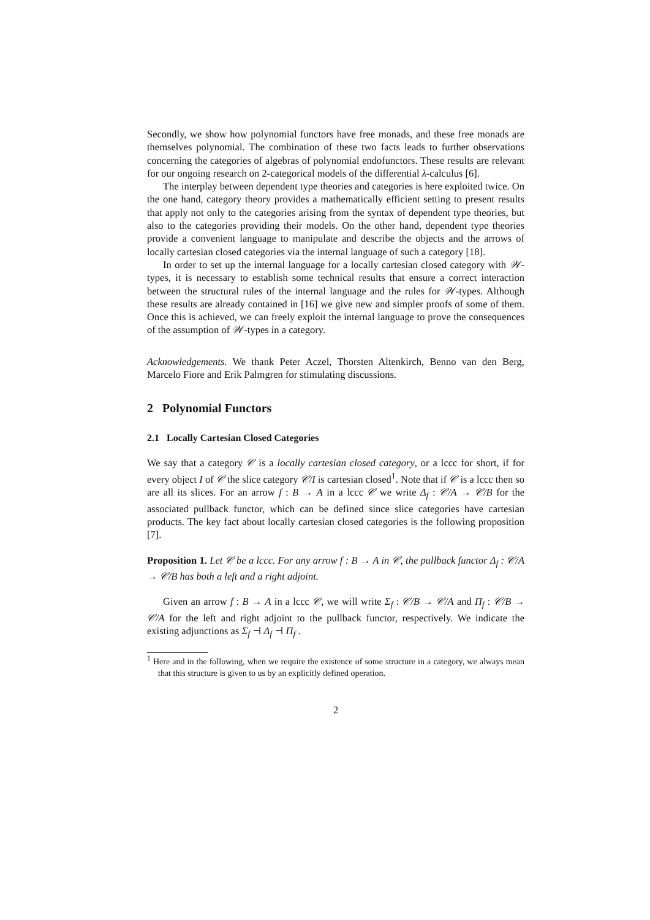Secondly, we show how polynomial functors have free monads, and these free monads are themselves polynomial. The combination of these two facts leads to further observations concerning the categories of algebras of polynomial endofunctors. These results are relevant for our ongoing research on 2-categorical models of the differential λ-calculus [6].
The interplay between dependent type theories and categories is here exploited twice. On the one hand, category theory provides a mathematically efficient setting to present results that apply not only to the categories arising from the syntax of dependent type theories, but also to the categories providing their models. On the other hand, dependent type theories provide a convenient language to manipulate and describe the objects and the arrows of locally cartesian closed categories via the internal language of such a category [18].
In order to set up the internal language for a locally cartesian closed category with 𝒲-types, it is necessary to establish some technical results that ensure a correct interaction between the structural rules of the internal language and the rules for 𝒲-types. Although these results are already contained in [16] we give new and simpler proofs of some of them. Once this is achieved, we can freely exploit the internal language to prove the consequences of the assumption of 𝒲-types in a category.
Acknowledgements. We thank Peter Aczel, Thorsten Altenkirch, Benno van den Berg, Marcelo Fiore and Erik Palmgren for stimulating discussions.
2 Polynomial Functors
2.1 Locally Cartesian Closed Categories
We say that a category 𝒞 is a locally cartesian closed category, or a lccc for short, if for every object I of 𝒞 the slice category 𝒞/I is cartesian closed<sup>1</sup>. Note that if 𝒞 is a lccc then so are all its slices. For an arrow f : B → A in a lccc 𝒞 we write Δ<sub>f</sub> : 𝒞/A → 𝒞/B for the associated pullback functor, which can be defined since slice categories have cartesian products. The key fact about locally cartesian closed categories is the following proposition [7].
Proposition 1. Let 𝒞 be a lccc. For any arrow f : B → A in 𝒞, the pullback functor Δ<sub>f</sub> : 𝒞/A → 𝒞/B has both a left and a right adjoint.
Given an arrow f : B → A in a lccc 𝒞, we will write Σ<sub>f</sub> : 𝒞/B → 𝒞/A and Π<sub>f</sub> : 𝒞/B → 𝒞/A for the left and right adjoint to the pullback functor, respectively. We indicate the existing adjunctions as Σ<sub>f</sub> ⊣ Δ<sub>f</sub> ⊣ Π<sub>f</sub> .
<sup>1</sup> Here and in the following, when we require the existence of some structure in a category, we always mean that this structure is given to us by an explicitly defined operation.
2